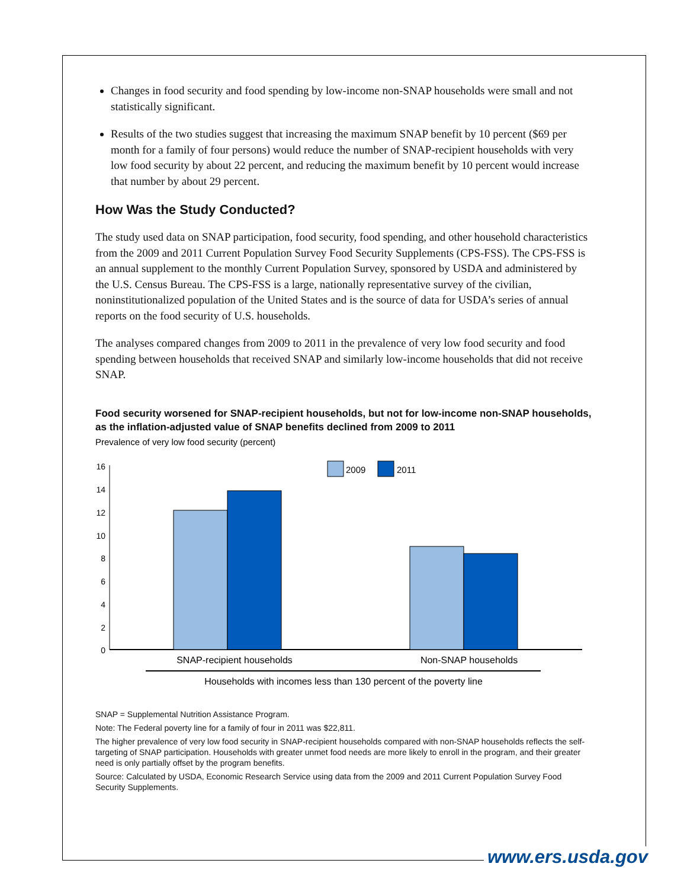Changes in food security and food spending by low-income non-SNAP households were small and not statistically significant.
Results of the two studies suggest that increasing the maximum SNAP benefit by 10 percent ($69 per month for a family of four persons) would reduce the number of SNAP-recipient households with very low food security by about 22 percent, and reducing the maximum benefit by 10 percent would increase that number by about 29 percent.
How Was the Study Conducted?
The study used data on SNAP participation, food security, food spending, and other household characteristics from the 2009 and 2011 Current Population Survey Food Security Supplements (CPS-FSS). The CPS-FSS is an annual supplement to the monthly Current Population Survey, sponsored by USDA and administered by the U.S. Census Bureau. The CPS-FSS is a large, nationally representative survey of the civilian, noninstitutionalized population of the United States and is the source of data for USDA’s series of annual reports on the food security of U.S. households.
The analyses compared changes from 2009 to 2011 in the prevalence of very low food security and food spending between households that received SNAP and similarly low-income households that did not receive SNAP.
Food security worsened for SNAP-recipient households, but not for low-income non-SNAP households, as the inflation-adjusted value of SNAP benefits declined from 2009 to 2011
Prevalence of very low food security (percent)
16
14
12
10
8
6
4
2
0
2009
2011
SNAP-recipient households
Non-SNAP households
Households with incomes less than 130 percent of the poverty line
SNAP = Supplemental Nutrition Assistance Program.
Note: The Federal poverty line for a family of four in 2011 was $22,811.
The higher prevalence of very low food security in SNAP-recipient households compared with non-SNAP households reflects the self-targeting of SNAP participation. Households with greater unmet food needs are more likely to enroll in the program, and their greater need is only partially offset by the program benefits.
Source: Calculated by USDA, Economic Research Service using data from the 2009 and 2011 Current Population Survey Food Security Supplements.
www.ers.usda.gov